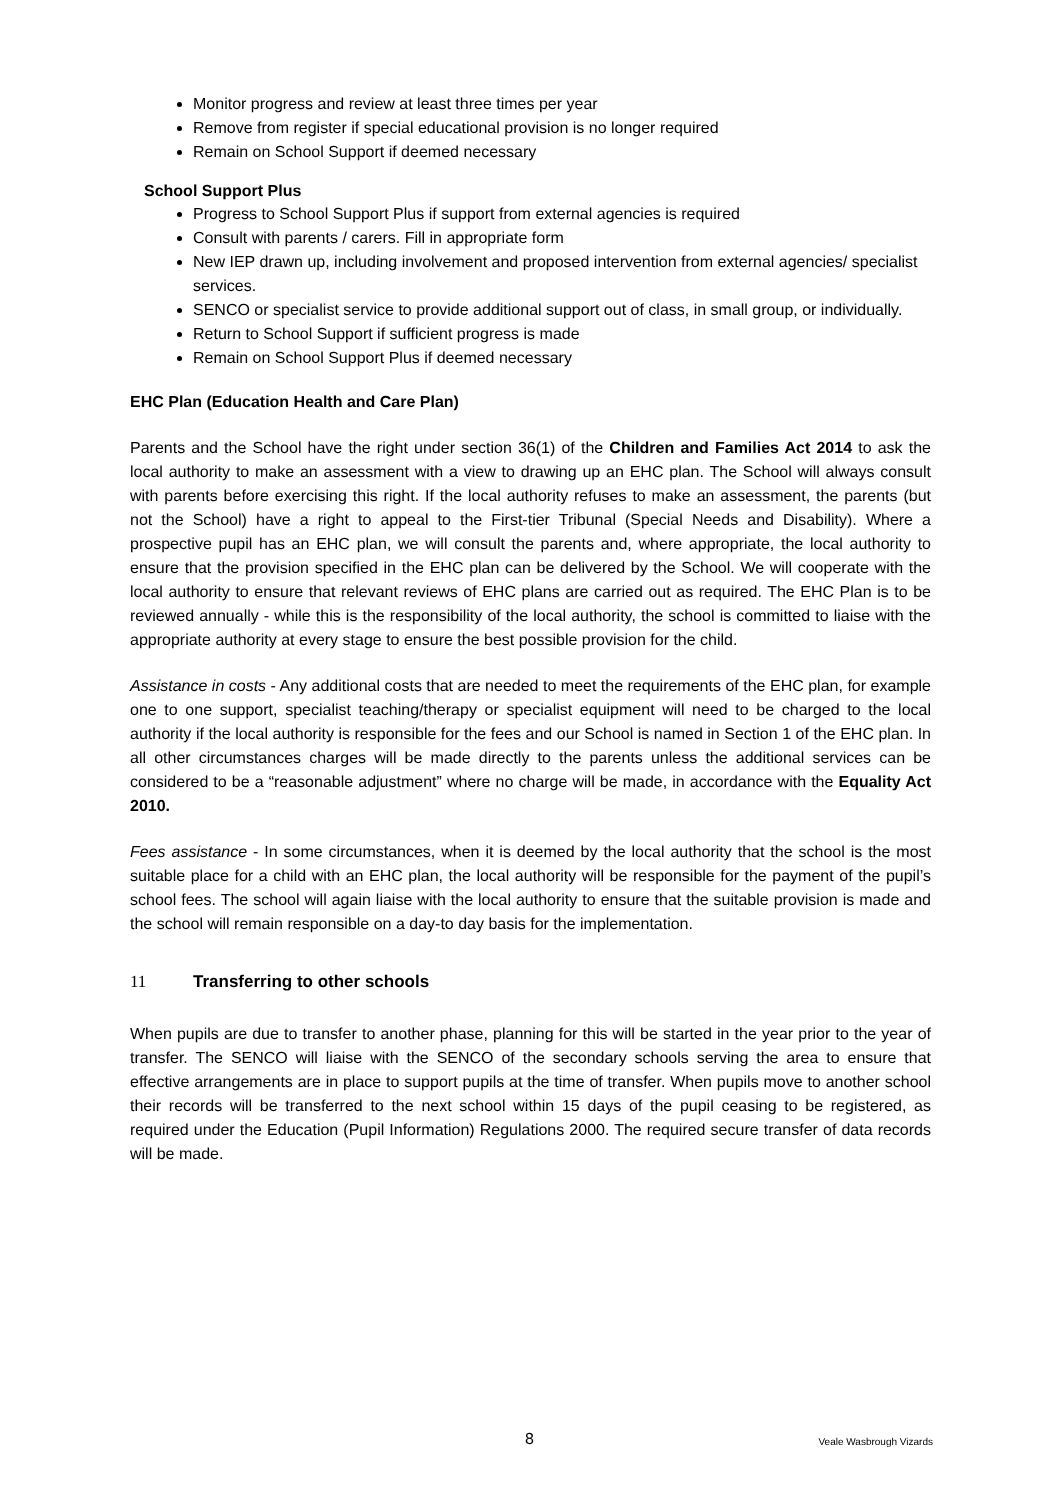Monitor progress and review at least three times per year
Remove from register if special educational provision is no longer required
Remain on School Support if deemed necessary
School Support Plus
Progress to School Support Plus if support from external agencies is required
Consult with parents / carers. Fill in appropriate form
New IEP drawn up, including involvement and proposed intervention from external agencies/ specialist services.
SENCO or specialist service to provide additional support out of class, in small group, or individually.
Return to School Support if sufficient progress is made
Remain on School Support Plus if deemed necessary
EHC Plan (Education Health and Care Plan)
Parents and the School have the right under section 36(1) of the Children and Families Act 2014 to ask the local authority to make an assessment with a view to drawing up an EHC plan. The School will always consult with parents before exercising this right. If the local authority refuses to make an assessment, the parents (but not the School) have a right to appeal to the First-tier Tribunal (Special Needs and Disability). Where a prospective pupil has an EHC plan, we will consult the parents and, where appropriate, the local authority to ensure that the provision specified in the EHC plan can be delivered by the School. We will cooperate with the local authority to ensure that relevant reviews of EHC plans are carried out as required. The EHC Plan is to be reviewed annually - while this is the responsibility of the local authority, the school is committed to liaise with the appropriate authority at every stage to ensure the best possible provision for the child.
Assistance in costs - Any additional costs that are needed to meet the requirements of the EHC plan, for example one to one support, specialist teaching/therapy or specialist equipment will need to be charged to the local authority if the local authority is responsible for the fees and our School is named in Section 1 of the EHC plan. In all other circumstances charges will be made directly to the parents unless the additional services can be considered to be a “reasonable adjustment” where no charge will be made, in accordance with the Equality Act 2010.
Fees assistance - In some circumstances, when it is deemed by the local authority that the school is the most suitable place for a child with an EHC plan, the local authority will be responsible for the payment of the pupil’s school fees. The school will again liaise with the local authority to ensure that the suitable provision is made and the school will remain responsible on a day-to day basis for the implementation.
11 Transferring to other schools
When pupils are due to transfer to another phase, planning for this will be started in the year prior to the year of transfer. The SENCO will liaise with the SENCO of the secondary schools serving the area to ensure that effective arrangements are in place to support pupils at the time of transfer. When pupils move to another school their records will be transferred to the next school within 15 days of the pupil ceasing to be registered, as required under the Education (Pupil Information) Regulations 2000. The required secure transfer of data records will be made.
8 Veale Wasbrough Vizards